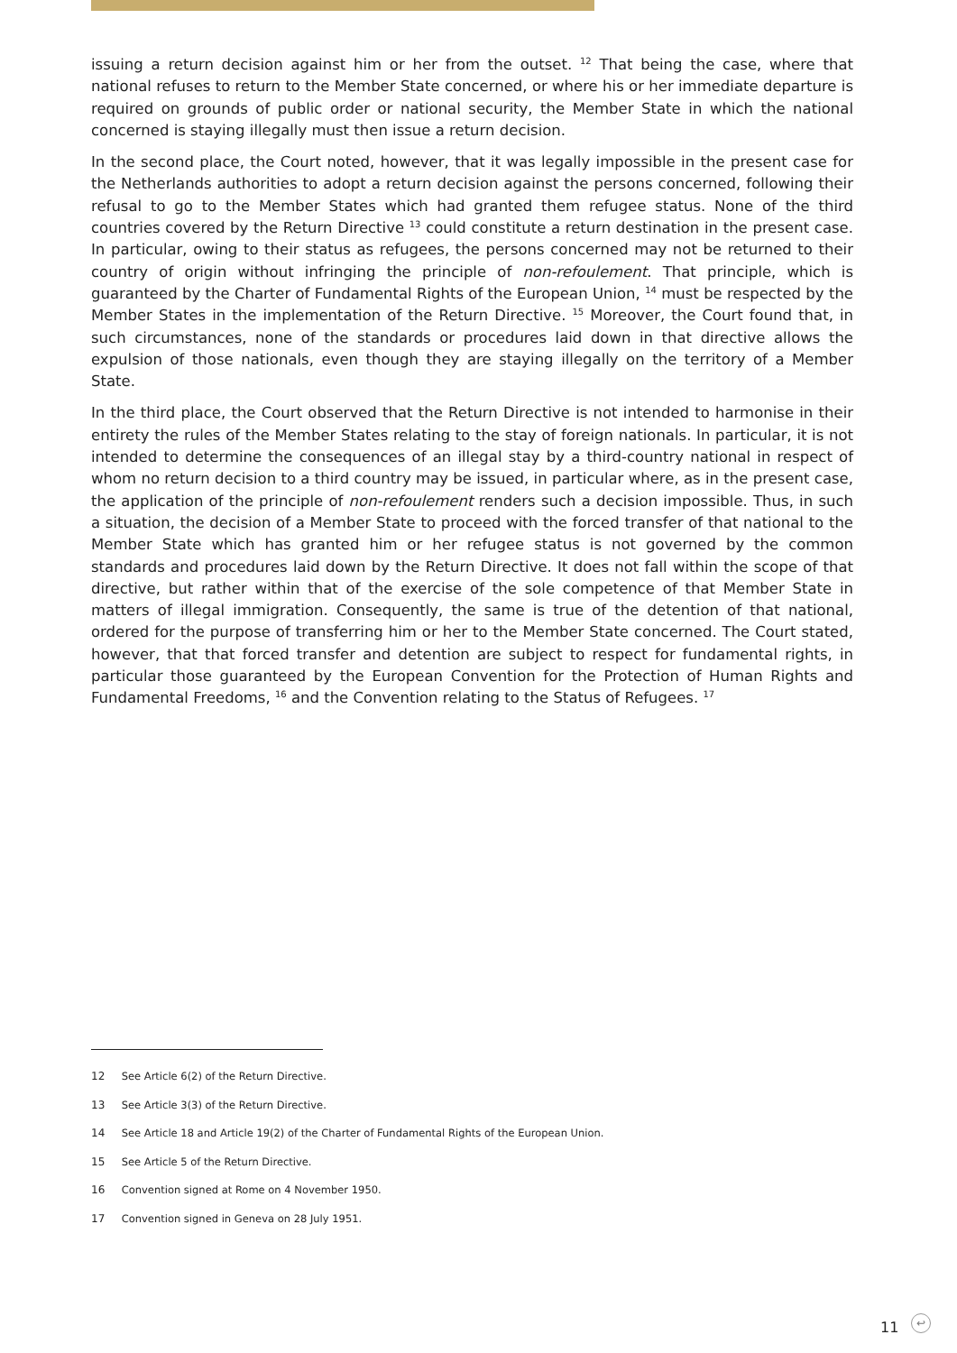issuing a return decision against him or her from the outset. <sup>12</sup> That being the case, where that national refuses to return to the Member State concerned, or where his or her immediate departure is required on grounds of public order or national security, the Member State in which the national concerned is staying illegally must then issue a return decision.
In the second place, the Court noted, however, that it was legally impossible in the present case for the Netherlands authorities to adopt a return decision against the persons concerned, following their refusal to go to the Member States which had granted them refugee status. None of the third countries covered by the Return Directive <sup>13</sup> could constitute a return destination in the present case. In particular, owing to their status as refugees, the persons concerned may not be returned to their country of origin without infringing the principle of non-refoulement. That principle, which is guaranteed by the Charter of Fundamental Rights of the European Union, <sup>14</sup> must be respected by the Member States in the implementation of the Return Directive. <sup>15</sup> Moreover, the Court found that, in such circumstances, none of the standards or procedures laid down in that directive allows the expulsion of those nationals, even though they are staying illegally on the territory of a Member State.
In the third place, the Court observed that the Return Directive is not intended to harmonise in their entirety the rules of the Member States relating to the stay of foreign nationals. In particular, it is not intended to determine the consequences of an illegal stay by a third-country national in respect of whom no return decision to a third country may be issued, in particular where, as in the present case, the application of the principle of non-refoulement renders such a decision impossible. Thus, in such a situation, the decision of a Member State to proceed with the forced transfer of that national to the Member State which has granted him or her refugee status is not governed by the common standards and procedures laid down by the Return Directive. It does not fall within the scope of that directive, but rather within that of the exercise of the sole competence of that Member State in matters of illegal immigration. Consequently, the same is true of the detention of that national, ordered for the purpose of transferring him or her to the Member State concerned. The Court stated, however, that that forced transfer and detention are subject to respect for fundamental rights, in particular those guaranteed by the European Convention for the Protection of Human Rights and Fundamental Freedoms, <sup>16</sup> and the Convention relating to the Status of Refugees. <sup>17</sup>
12 See Article 6(2) of the Return Directive.
13 See Article 3(3) of the Return Directive.
14 See Article 18 and Article 19(2) of the Charter of Fundamental Rights of the European Union.
15 See Article 5 of the Return Directive.
16 Convention signed at Rome on 4 November 1950.
17 Convention signed in Geneva on 28 July 1951.
11 ↩